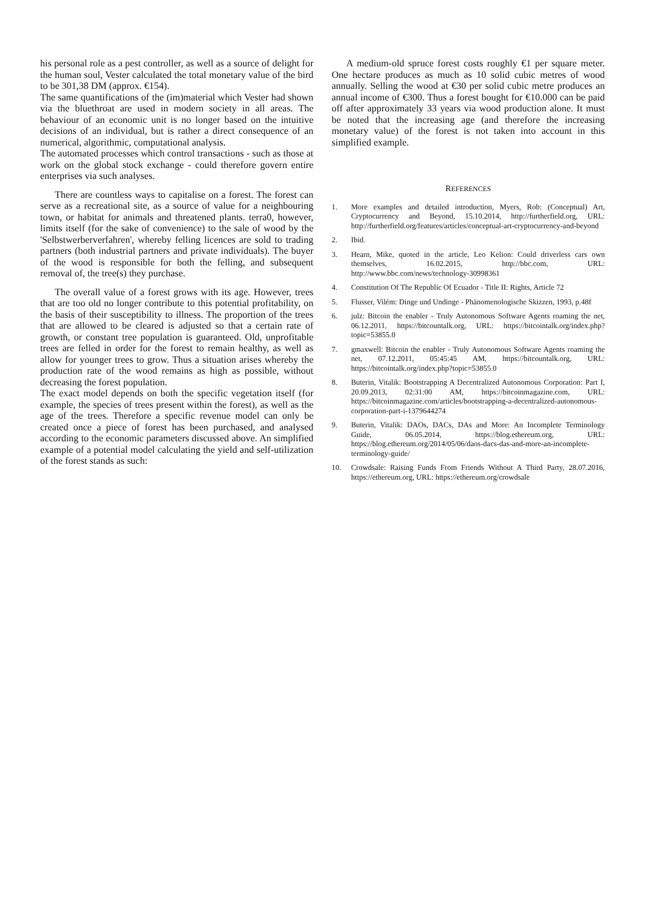his personal role as a pest controller, as well as a source of delight for the human soul, Vester calculated the total monetary value of the bird to be 301,38 DM (approx. €154).
The same quantifications of the (im)material which Vester had shown via the bluethroat are used in modern society in all areas. The behaviour of an economic unit is no longer based on the intuitive decisions of an individual, but is rather a direct consequence of an numerical, algorithmic, computational analysis.
The automated processes which control transactions - such as those at work on the global stock exchange - could therefore govern entire enterprises via such analyses.
There are countless ways to capitalise on a forest. The forest can serve as a recreational site, as a source of value for a neighbouring town, or habitat for animals and threatened plants. terra0, however, limits itself (for the sake of convenience) to the sale of wood by the 'Selbstwerberverfahren', whereby felling licences are sold to trading partners (both industrial partners and private individuals). The buyer of the wood is responsible for both the felling, and subsequent removal of, the tree(s) they purchase.
The overall value of a forest grows with its age. However, trees that are too old no longer contribute to this potential profitability, on the basis of their susceptibility to illness. The proportion of the trees that are allowed to be cleared is adjusted so that a certain rate of growth, or constant tree population is guaranteed. Old, unprofitable trees are felled in order for the forest to remain healthy, as well as allow for younger trees to grow. Thus a situation arises whereby the production rate of the wood remains as high as possible, without decreasing the forest population.
The exact model depends on both the specific vegetation itself (for example, the species of trees present within the forest), as well as the age of the trees. Therefore a specific revenue model can only be created once a piece of forest has been purchased, and analysed according to the economic parameters discussed above. An simplified example of a potential model calculating the yield and self-utilization of the forest stands as such:
A medium-old spruce forest costs roughly €1 per square meter. One hectare produces as much as 10 solid cubic metres of wood annually. Selling the wood at €30 per solid cubic metre produces an annual income of €300. Thus a forest bought for €10.000 can be paid off after approximately 33 years via wood production alone. It must be noted that the increasing age (and therefore the increasing monetary value) of the forest is not taken into account in this simplified example.
REFERENCES
1. More examples and detailed introduction, Myers, Rob: (Conceptual) Art, Cryptocurrency and Beyond, 15.10.2014, http://furtherfield.org, URL: http://furtherfield.org/features/articles/conceptual-art-cryptocurrency-and-beyond
2. Ibid.
3. Hearn, Mike, quoted in the article, Leo Kelion: Could driverless cars own themselves, 16.02.2015, http://bbc.com, URL: http://www.bbc.com/news/technology-30998361
4. Constitution Of The Republic Of Ecuador - Title II: Rights, Article 72
5. Flusser, Vilém: Dinge und Undinge - Phänomenologische Skizzen, 1993, p.48f
6. julz: Bitcoin the enabler - Truly Autonomous Software Agents roaming the net, 06.12.2011, https://bitcountalk.org, URL: https://bitcointalk.org/index.php?topic=53855.0
7. gmaxwell: Bitcoin the enabler - Truly Autonomous Software Agents roaming the net, 07.12.2011, 05:45:45 AM, https://bitcountalk.org, URL: https://bitcointalk.org/index.php?topic=53855.0
8. Buterin, Vitalik: Bootstrapping A Decentralized Autonomous Corporation: Part I, 20.09.2013, 02:31:00 AM, https://bitcoinmagazine.com, URL: https://bitcoinmagazine.com/articles/bootstrapping-a-decentralized-autonomous-corporation-part-i-1379644274
9. Buterin, Vitalik: DAOs, DACs, DAs and More: An Incomplete Terminology Guide, 06.05.2014, https://blog.ethereum.org, URL: https://blog.ethereum.org/2014/05/06/daos-dacs-das-and-more-an-incomplete-terminology-guide/
10. Crowdsale: Raising Funds From Friends Without A Third Party, 28.07.2016, https://ethereum.org, URL: https://ethereum.org/crowdsale